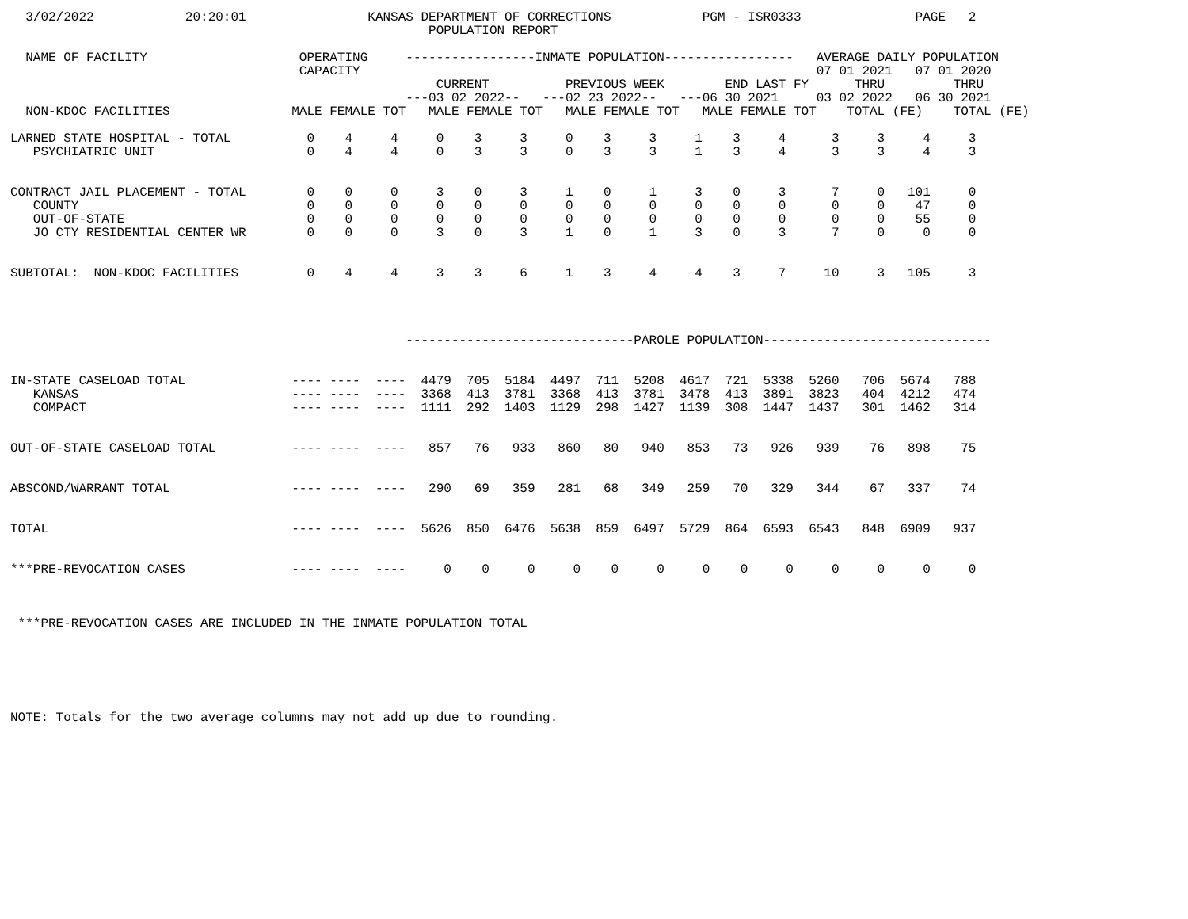3/02/2022            20:20:01                KANSAS DEPARTMENT OF CORRECTIONS            PGM - ISR0333               PAGE   2
                                                       POPULATION REPORT

  NAME OF FACILITY                    OPERATING     -----------------INMATE POPULATION-----------------   AVERAGE DAILY POPULATION
                                      CAPACITY                                                            07 01 2021   07 01 2020
                                                        CURRENT          PREVIOUS WEEK        END LAST FY      THRU         THRU
                                                    ---03 02 2022--   ---02 23 2022--   ---06 30 2021     03 02 2022   06 30 2021
  NON-KDOC FACILITIES                MALE FEMALE TOT   MALE FEMALE TOT   MALE FEMALE TOT   MALE FEMALE TOT    TOTAL (FE)    TOTAL (FE)

LARNED STATE HOSPITAL - TOTAL          0    4     4     0    3     3     0    3     3     1    3     4      3     3     4     3
   PSYCHIATRIC UNIT                    0    4     4     0    3     3     0    3     3     1    3     4      3     3     4     3


CONTRACT JAIL PLACEMENT - TOTAL        0    0     0     3    0     3     1    0     1     3    0     3      7     0   101     0
   COUNTY                              0    0     0     0    0     0     0    0     0     0    0     0      0     0    47     0
   OUT-OF-STATE                        0    0     0     0    0     0     0    0     0     0    0     0      0     0    55     0
   JO CTY RESIDENTIAL CENTER WR        0    0     0     3    0     3     1    0     1     3    0     3      7     0     0     0


SUBTOTAL:  NON-KDOC FACILITIES         0    4     4     3    3     6     1    3     4     4    3     7     10     3   105     3




                                                    ------------------------------PAROLE POPULATION------------------------------


IN-STATE CASELOAD TOTAL              ---- ----  ----  4479  705  5184  4497  711  5208  4617  721  5338  5260   706  5674   788
   KANSAS                            ---- ----  ----  3368  413  3781  3368  413  3781  3478  413  3891  3823   404  4212   474
   COMPACT                           ---- ----  ----  1111  292  1403  1129  298  1427  1139  308  1447  1437   301  1462   314


OUT-OF-STATE CASELOAD TOTAL          ---- ----  ----   857   76   933   860   80   940   853   73   926   939    76   898    75


ABSCOND/WARRANT TOTAL                ---- ----  ----   290   69   359   281   68   349   259   70   329   344    67   337    74


TOTAL                                ---- ----  ----  5626  850  6476  5638  859  6497  5729  864  6593  6543   848  6909   937


***PRE-REVOCATION CASES              ---- ----  ----     0    0     0     0    0     0     0    0     0     0     0     0     0



 ***PRE-REVOCATION CASES ARE INCLUDED IN THE INMATE POPULATION TOTAL






NOTE: Totals for the two average columns may not add up due to rounding.